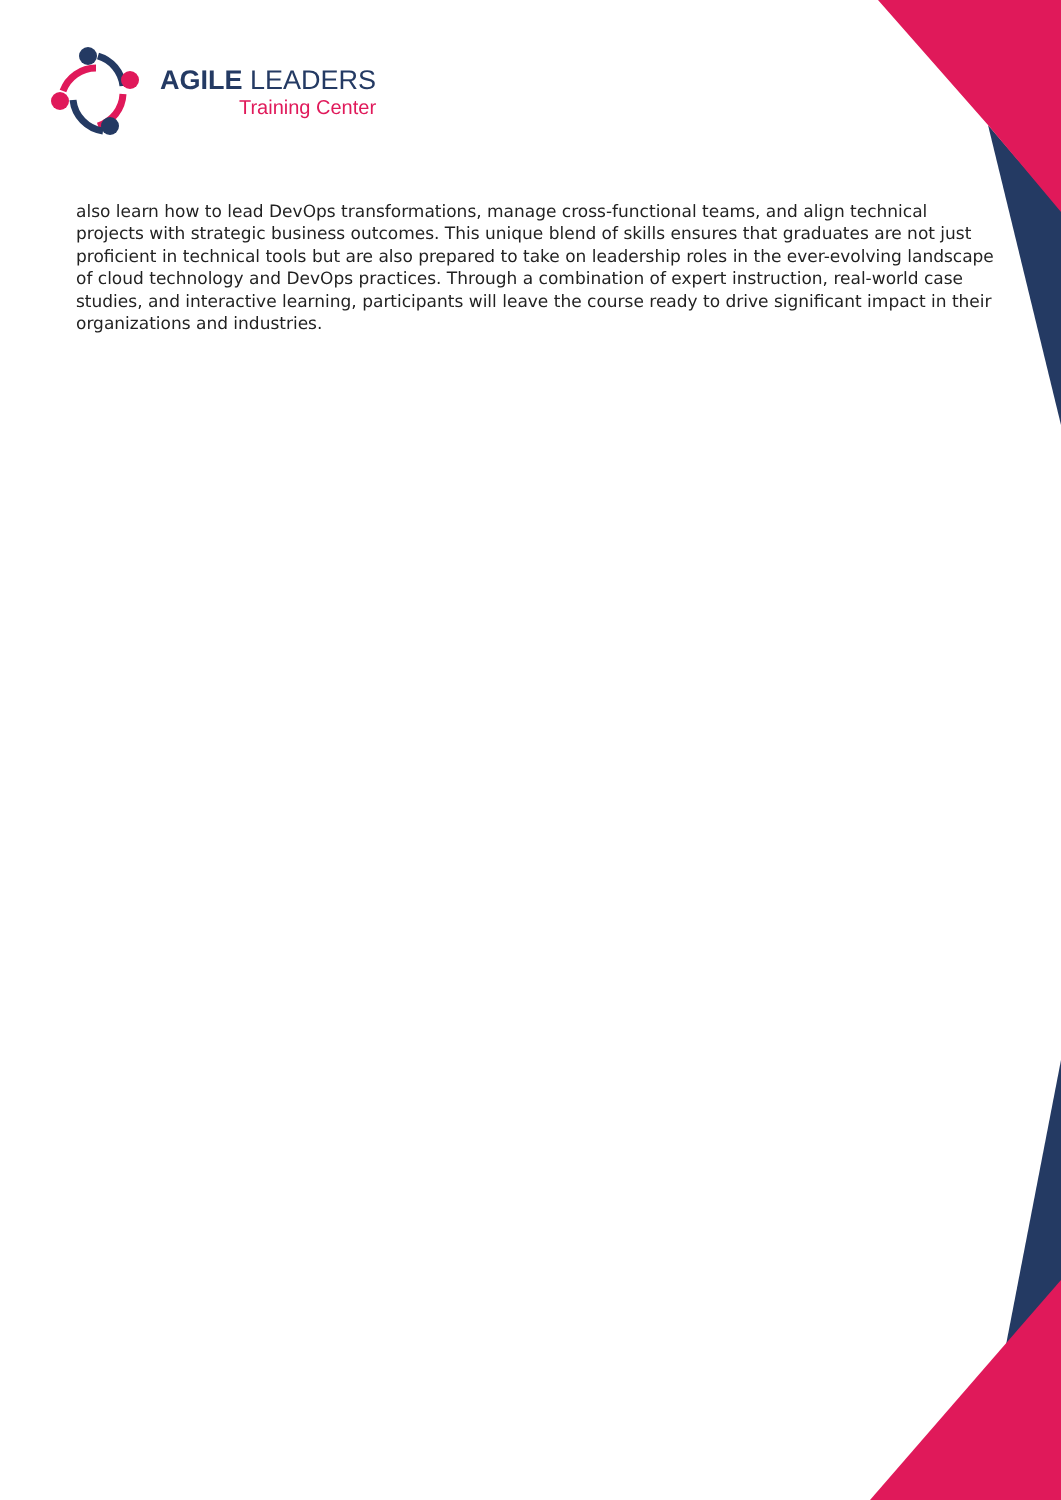AGILE LEADERS
Training Center
also learn how to lead DevOps transformations, manage cross-functional teams, and align technical projects with strategic business outcomes. This unique blend of skills ensures that graduates are not just proficient in technical tools but are also prepared to take on leadership roles in the ever-evolving landscape of cloud technology and DevOps practices. Through a combination of expert instruction, real-world case studies, and interactive learning, participants will leave the course ready to drive significant impact in their organizations and industries.